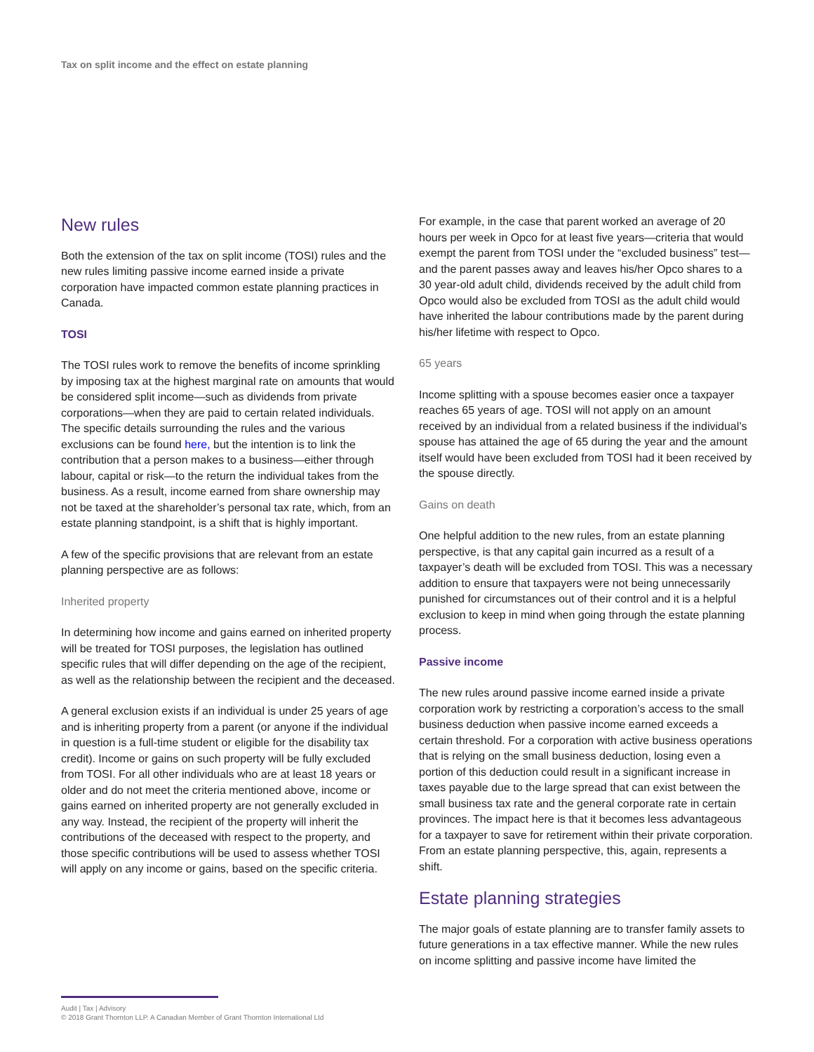Tax on split income and the effect on estate planning
New rules
Both the extension of the tax on split income (TOSI) rules and the new rules limiting passive income earned inside a private corporation have impacted common estate planning practices in Canada.
TOSI
The TOSI rules work to remove the benefits of income sprinkling by imposing tax at the highest marginal rate on amounts that would be considered split income—such as dividends from private corporations—when they are paid to certain related individuals. The specific details surrounding the rules and the various exclusions can be found here, but the intention is to link the contribution that a person makes to a business—either through labour, capital or risk—to the return the individual takes from the business. As a result, income earned from share ownership may not be taxed at the shareholder’s personal tax rate, which, from an estate planning standpoint, is a shift that is highly important.
A few of the specific provisions that are relevant from an estate planning perspective are as follows:
Inherited property
In determining how income and gains earned on inherited property will be treated for TOSI purposes, the legislation has outlined specific rules that will differ depending on the age of the recipient, as well as the relationship between the recipient and the deceased.
A general exclusion exists if an individual is under 25 years of age and is inheriting property from a parent (or anyone if the individual in question is a full-time student or eligible for the disability tax credit). Income or gains on such property will be fully excluded from TOSI. For all other individuals who are at least 18 years or older and do not meet the criteria mentioned above, income or gains earned on inherited property are not generally excluded in any way. Instead, the recipient of the property will inherit the contributions of the deceased with respect to the property, and those specific contributions will be used to assess whether TOSI will apply on any income or gains, based on the specific criteria.
For example, in the case that parent worked an average of 20 hours per week in Opco for at least five years—criteria that would exempt the parent from TOSI under the “excluded business” test—and the parent passes away and leaves his/her Opco shares to a 30 year-old adult child, dividends received by the adult child from Opco would also be excluded from TOSI as the adult child would have inherited the labour contributions made by the parent during his/her lifetime with respect to Opco.
65 years
Income splitting with a spouse becomes easier once a taxpayer reaches 65 years of age. TOSI will not apply on an amount received by an individual from a related business if the individual’s spouse has attained the age of 65 during the year and the amount itself would have been excluded from TOSI had it been received by the spouse directly.
Gains on death
One helpful addition to the new rules, from an estate planning perspective, is that any capital gain incurred as a result of a taxpayer’s death will be excluded from TOSI. This was a necessary addition to ensure that taxpayers were not being unnecessarily punished for circumstances out of their control and it is a helpful exclusion to keep in mind when going through the estate planning process.
Passive income
The new rules around passive income earned inside a private corporation work by restricting a corporation’s access to the small business deduction when passive income earned exceeds a certain threshold. For a corporation with active business operations that is relying on the small business deduction, losing even a portion of this deduction could result in a significant increase in taxes payable due to the large spread that can exist between the small business tax rate and the general corporate rate in certain provinces. The impact here is that it becomes less advantageous for a taxpayer to save for retirement within their private corporation. From an estate planning perspective, this, again, represents a shift.
Estate planning strategies
The major goals of estate planning are to transfer family assets to future generations in a tax effective manner. While the new rules on income splitting and passive income have limited the
Audit | Tax | Advisory
© 2018 Grant Thornton LLP. A Canadian Member of Grant Thornton International Ltd